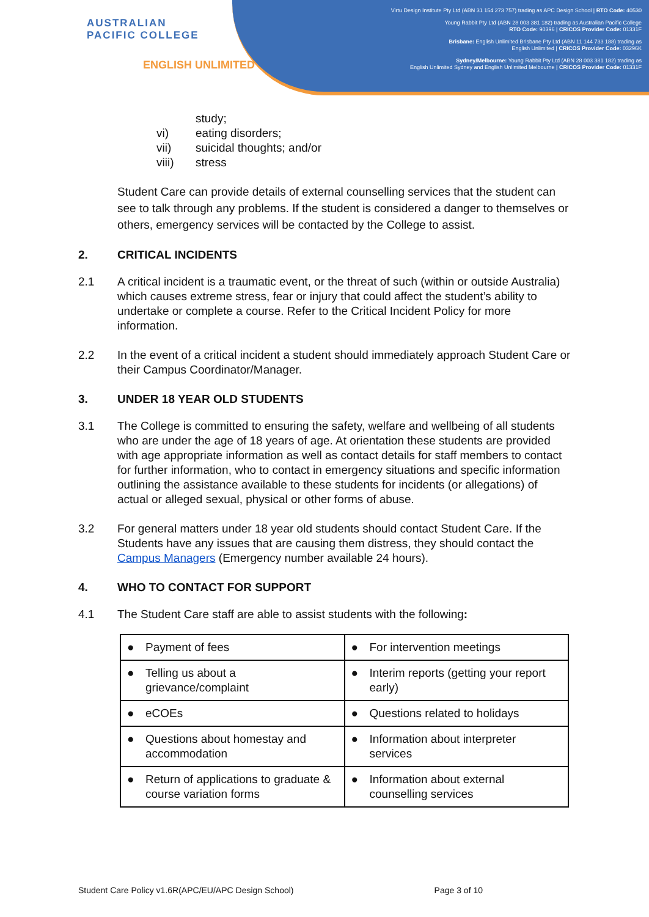AUSTRALIAN
PACIFIC COLLEGE
ENGLISH UNLIMITED
Virtu Design Institute Pty Ltd (ABN 31 154 273 757) trading as APC Design School | RTO Code: 40530
Young Rabbit Pty Ltd (ABN 28 003 381 182) trading as Australian Pacific College
RTO Code: 90396 | CRICOS Provider Code: 01331F
Brisbane: English Unlimited Brisbane Pty Ltd (ABN 11 144 733 188) trading as
English Unlimited | CRICOS Provider Code: 03296K
Sydney/Melbourne: Young Rabbit Pty Ltd (ABN 28 003 381 182) trading as
English Unlimited Sydney and English Unlimited Melbourne | CRICOS Provider Code: 01331F
study;
vi) eating disorders;
vii) suicidal thoughts; and/or
viii) stress
Student Care can provide details of external counselling services that the student can see to talk through any problems. If the student is considered a danger to themselves or others, emergency services will be contacted by the College to assist.
2. CRITICAL INCIDENTS
2.1 A critical incident is a traumatic event, or the threat of such (within or outside Australia) which causes extreme stress, fear or injury that could affect the student’s ability to undertake or complete a course. Refer to the Critical Incident Policy for more information.
2.2 In the event of a critical incident a student should immediately approach Student Care or their Campus Coordinator/Manager.
3. UNDER 18 YEAR OLD STUDENTS
3.1 The College is committed to ensuring the safety, welfare and wellbeing of all students who are under the age of 18 years of age. At orientation these students are provided with age appropriate information as well as contact details for staff members to contact for further information, who to contact in emergency situations and specific information outlining the assistance available to these students for incidents (or allegations) of actual or alleged sexual, physical or other forms of abuse.
3.2 For general matters under 18 year old students should contact Student Care. If the Students have any issues that are causing them distress, they should contact the Campus Managers (Emergency number available 24 hours).
4. WHO TO CONTACT FOR SUPPORT
4.1 The Student Care staff are able to assist students with the following:
| ● Payment of fees | ● For intervention meetings |
| ● Telling us about a grievance/complaint | ● Interim reports (getting your report early) |
| ● eCOEs | ● Questions related to holidays |
| ● Questions about homestay and accommodation | ● Information about interpreter services |
| ● Return of applications to graduate & course variation forms | ● Information about external counselling services |
Student Care Policy v1.6R(APC/EU/APC Design School) Page 3 of 10